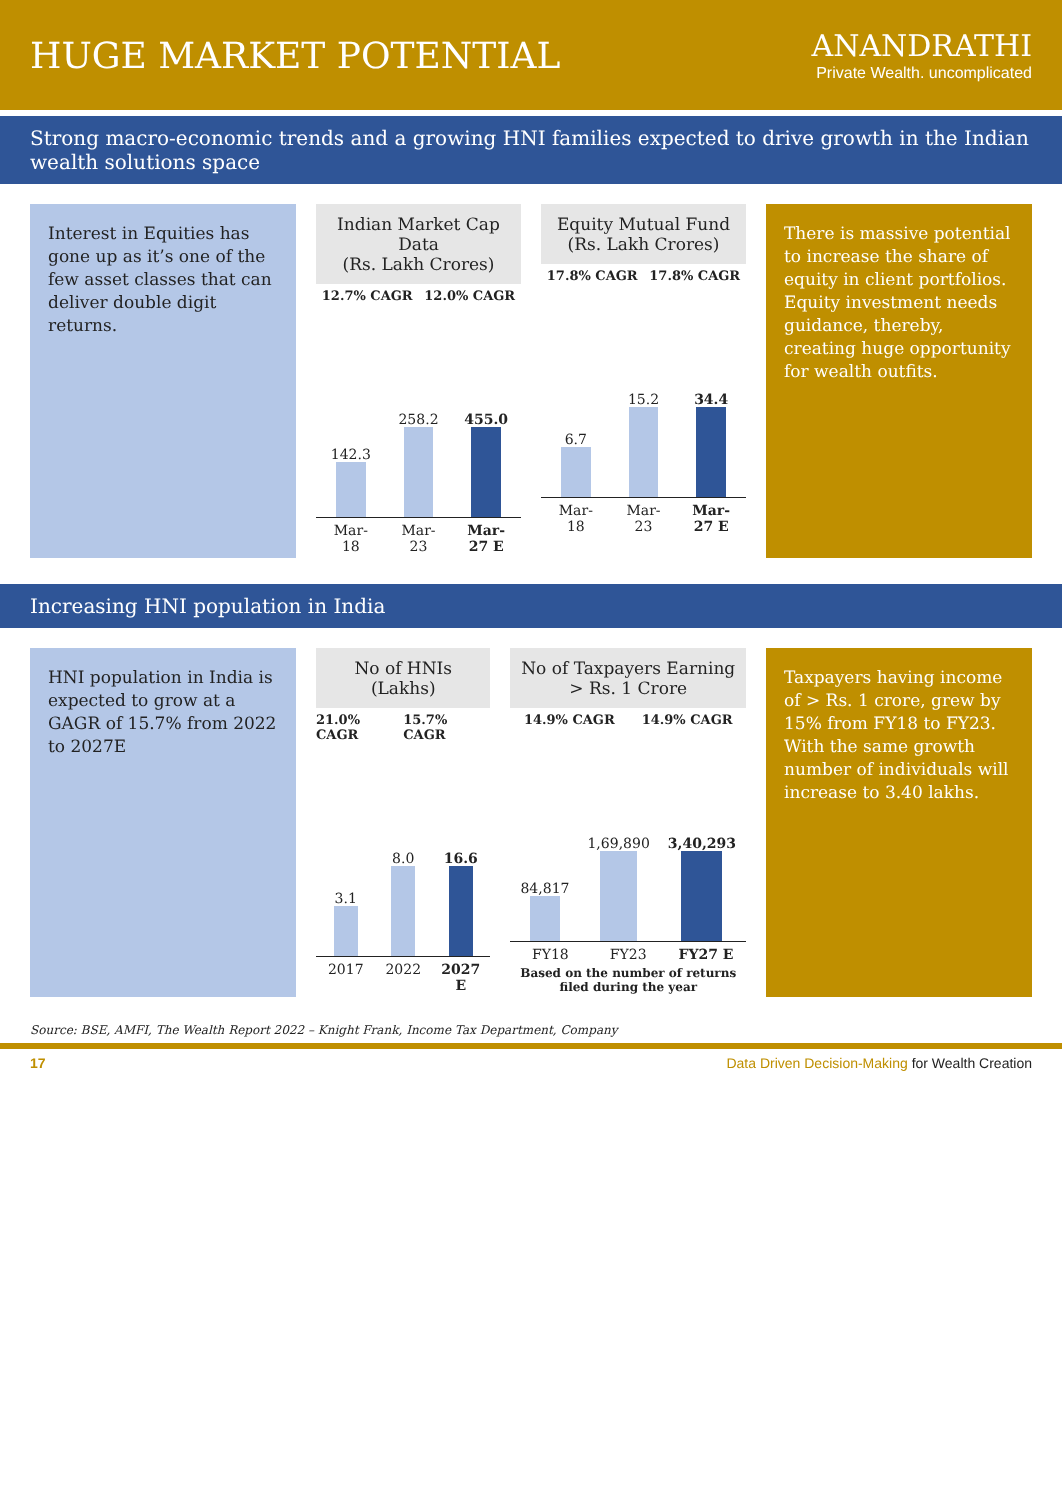HUGE MARKET POTENTIAL
ANANDRATHI
Private Wealth. uncomplicated
Strong macro-economic trends and a growing HNI families expected to drive growth in the Indian wealth solutions space
Interest in Equities has gone up as it’s one of the few asset classes that can deliver double digit returns.
Indian Market Cap Data
(Rs. Lakh Crores)
12.7% CAGR 12.0% CAGR
142.3
258.2
455.0
Mar-18 Mar-23 Mar-27 E
Equity Mutual Fund
(Rs. Lakh Crores)
17.8% CAGR 17.8% CAGR
6.7
15.2
34.4
Mar-18 Mar-23 Mar-27 E
There is massive potential to increase the share of equity in client portfolios. Equity investment needs guidance, thereby, creating huge opportunity for wealth outfits.
Increasing HNI population in India
HNI population in India is expected to grow at a GAGR of 15.7% from 2022 to 2027E
No of HNIs (Lakhs)
21.0% CAGR 15.7% CAGR
3.1
8.0
16.6
2017 2022 2027 E
No of Taxpayers Earning > Rs. 1 Crore
14.9% CAGR 14.9% CAGR
84,817
1,69,890
3,40,293
FY18 FY23 FY27 E
Based on the number of returns filed during the year
Taxpayers having income of > Rs. 1 crore, grew by 15% from FY18 to FY23. With the same growth number of individuals will increase to 3.40 lakhs.
Source: BSE, AMFI, The Wealth Report 2022 – Knight Frank, Income Tax Department, Company
17 Data Driven Decision-Making for Wealth Creation